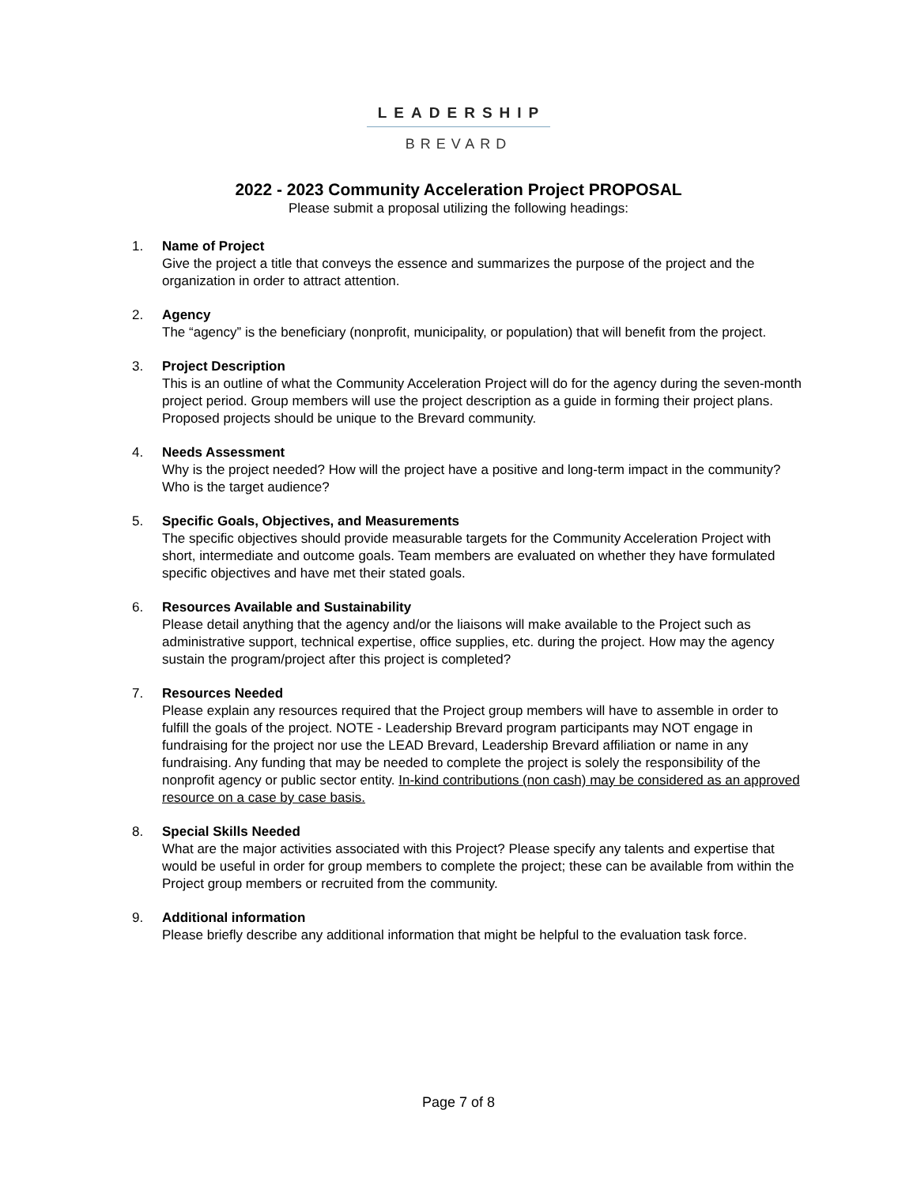LEADERSHIP
BREVARD
2022 - 2023 Community Acceleration Project PROPOSAL
Please submit a proposal utilizing the following headings:
1. Name of Project
Give the project a title that conveys the essence and summarizes the purpose of the project and the organization in order to attract attention.
2. Agency
The “agency” is the beneficiary (nonprofit, municipality, or population) that will benefit from the project.
3. Project Description
This is an outline of what the Community Acceleration Project will do for the agency during the seven-month project period. Group members will use the project description as a guide in forming their project plans. Proposed projects should be unique to the Brevard community.
4. Needs Assessment
Why is the project needed? How will the project have a positive and long-term impact in the community? Who is the target audience?
5. Specific Goals, Objectives, and Measurements
The specific objectives should provide measurable targets for the Community Acceleration Project with short, intermediate and outcome goals. Team members are evaluated on whether they have formulated specific objectives and have met their stated goals.
6. Resources Available and Sustainability
Please detail anything that the agency and/or the liaisons will make available to the Project such as administrative support, technical expertise, office supplies, etc. during the project. How may the agency sustain the program/project after this project is completed?
7. Resources Needed
Please explain any resources required that the Project group members will have to assemble in order to fulfill the goals of the project. NOTE - Leadership Brevard program participants may NOT engage in fundraising for the project nor use the LEAD Brevard, Leadership Brevard affiliation or name in any fundraising. Any funding that may be needed to complete the project is solely the responsibility of the nonprofit agency or public sector entity. In-kind contributions (non cash) may be considered as an approved resource on a case by case basis.
8. Special Skills Needed
What are the major activities associated with this Project? Please specify any talents and expertise that would be useful in order for group members to complete the project; these can be available from within the Project group members or recruited from the community.
9. Additional information
Please briefly describe any additional information that might be helpful to the evaluation task force.
Page 7 of 8